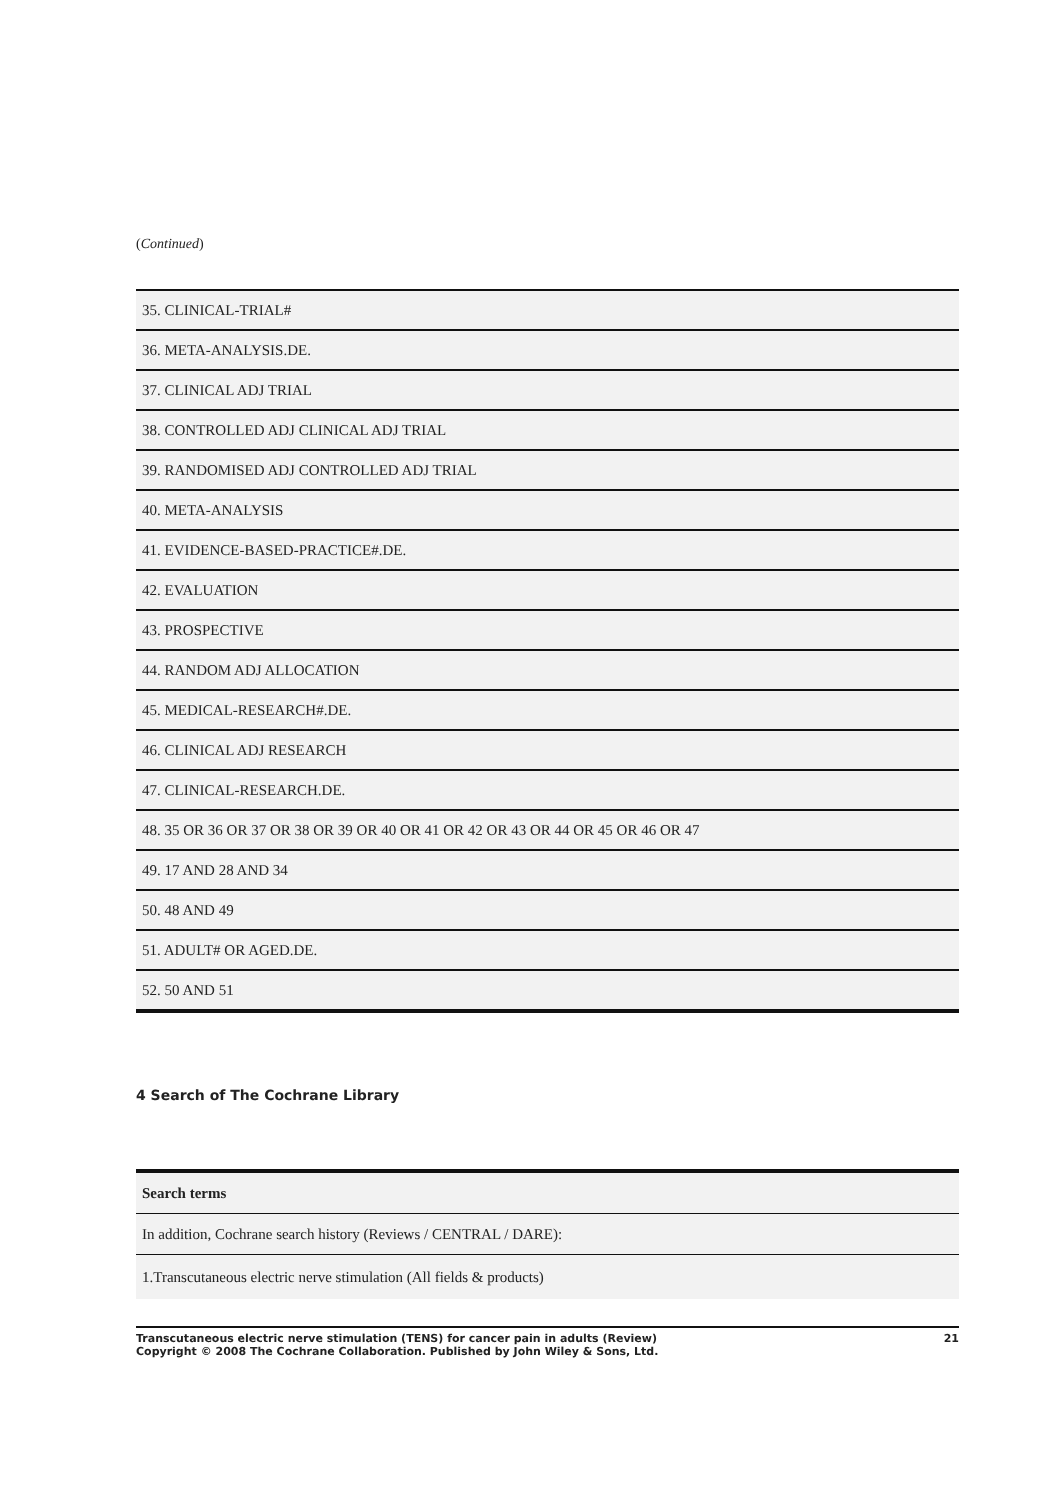(Continued)
| 35. CLINICAL-TRIAL# |
| 36. META-ANALYSIS.DE. |
| 37. CLINICAL ADJ TRIAL |
| 38. CONTROLLED ADJ CLINICAL ADJ TRIAL |
| 39. RANDOMISED ADJ CONTROLLED ADJ TRIAL |
| 40. META-ANALYSIS |
| 41. EVIDENCE-BASED-PRACTICE#.DE. |
| 42. EVALUATION |
| 43. PROSPECTIVE |
| 44. RANDOM ADJ ALLOCATION |
| 45. MEDICAL-RESEARCH#.DE. |
| 46. CLINICAL ADJ RESEARCH |
| 47. CLINICAL-RESEARCH.DE. |
| 48. 35 OR 36 OR 37 OR 38 OR 39 OR 40 OR 41 OR 42 OR 43 OR 44 OR 45 OR 46 OR 47 |
| 49. 17 AND 28 AND 34 |
| 50. 48 AND 49 |
| 51. ADULT# OR AGED.DE. |
| 52. 50 AND 51 |
4 Search of The Cochrane Library
| Search terms |
| --- |
| In addition, Cochrane search history (Reviews / CENTRAL / DARE): |
| 1.Transcutaneous electric nerve stimulation (All fields & products) |
Transcutaneous electric nerve stimulation (TENS) for cancer pain in adults (Review)
Copyright © 2008 The Cochrane Collaboration. Published by John Wiley & Sons, Ltd.
21